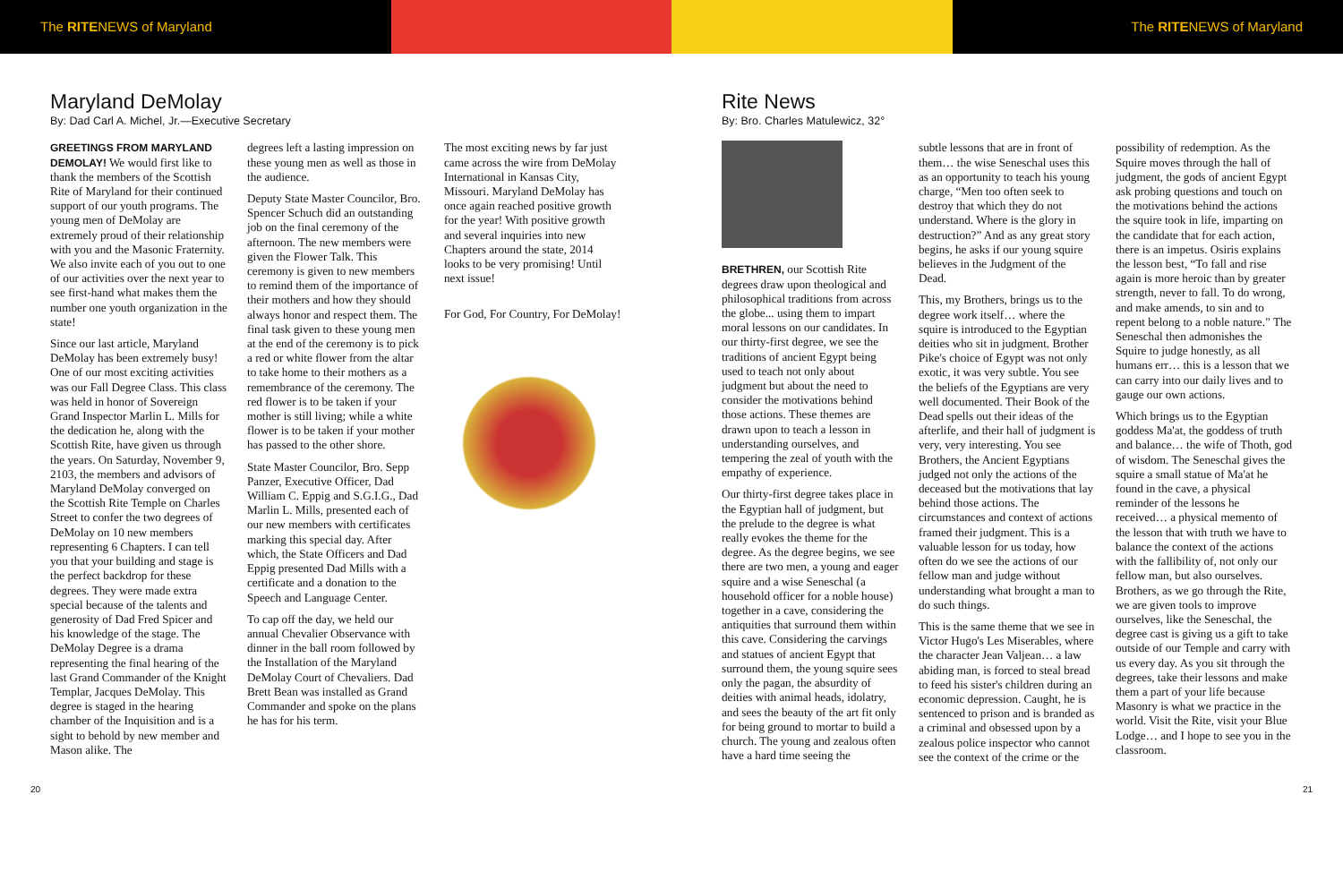The RITENEWS of Maryland The RITENEWS of Maryland
Maryland DeMolay
By: Dad Carl A. Michel, Jr.—Executive Secretary
GREETINGS FROM MARYLAND DEMOLAY! We would first like to thank the members of the Scottish Rite of Maryland for their continued support of our youth programs. The young men of DeMolay are extremely proud of their relationship with you and the Masonic Fraternity. We also invite each of you out to one of our activities over the next year to see first-hand what makes them the number one youth organization in the state!
Since our last article, Maryland DeMolay has been extremely busy! One of our most exciting activities was our Fall Degree Class. This class was held in honor of Sovereign Grand Inspector Marlin L. Mills for the dedication he, along with the Scottish Rite, have given us through the years. On Saturday, November 9, 2103, the members and advisors of Maryland DeMolay converged on the Scottish Rite Temple on Charles Street to confer the two degrees of DeMolay on 10 new members representing 6 Chapters. I can tell you that your building and stage is the perfect backdrop for these degrees. They were made extra special because of the talents and generosity of Dad Fred Spicer and his knowledge of the stage. The DeMolay Degree is a drama representing the final hearing of the last Grand Commander of the Knight Templar, Jacques DeMolay. This degree is staged in the hearing chamber of the Inquisition and is a sight to behold by new member and Mason alike. The
degrees left a lasting impression on these young men as well as those in the audience.
Deputy State Master Councilor, Bro. Spencer Schuch did an outstanding job on the final ceremony of the afternoon. The new members were given the Flower Talk. This ceremony is given to new members to remind them of the importance of their mothers and how they should always honor and respect them. The final task given to these young men at the end of the ceremony is to pick a red or white flower from the altar to take home to their mothers as a remembrance of the ceremony. The red flower is to be taken if your mother is still living; while a white flower is to be taken if your mother has passed to the other shore.
State Master Councilor, Bro. Sepp Panzer, Executive Officer, Dad William C. Eppig and S.G.I.G., Dad Marlin L. Mills, presented each of our new members with certificates marking this special day. After which, the State Officers and Dad Eppig presented Dad Mills with a certificate and a donation to the Speech and Language Center.
To cap off the day, we held our annual Chevalier Observance with dinner in the ball room followed by the Installation of the Maryland DeMolay Court of Chevaliers. Dad Brett Bean was installed as Grand Commander and spoke on the plans he has for his term.
The most exciting news by far just came across the wire from DeMolay International in Kansas City, Missouri. Maryland DeMolay has once again reached positive growth for the year! With positive growth and several inquiries into new Chapters around the state, 2014 looks to be very promising! Until next issue!
For God, For Country, For DeMolay!
20
Rite News
By: Bro. Charles Matulewicz, 32°
BRETHREN, our Scottish Rite degrees draw upon theological and philosophical traditions from across the globe... using them to impart moral lessons on our candidates. In our thirty-first degree, we see the traditions of ancient Egypt being used to teach not only about judgment but about the need to consider the motivations behind those actions. These themes are drawn upon to teach a lesson in understanding ourselves, and tempering the zeal of youth with the empathy of experience.
Our thirty-first degree takes place in the Egyptian hall of judgment, but the prelude to the degree is what really evokes the theme for the degree. As the degree begins, we see there are two men, a young and eager squire and a wise Seneschal (a household officer for a noble house) together in a cave, considering the antiquities that surround them within this cave. Considering the carvings and statues of ancient Egypt that surround them, the young squire sees only the pagan, the absurdity of deities with animal heads, idolatry, and sees the beauty of the art fit only for being ground to mortar to build a church. The young and zealous often have a hard time seeing the
subtle lessons that are in front of them… the wise Seneschal uses this as an opportunity to teach his young charge, “Men too often seek to destroy that which they do not understand. Where is the glory in destruction?” And as any great story begins, he asks if our young squire believes in the Judgment of the Dead.
This, my Brothers, brings us to the degree work itself… where the squire is introduced to the Egyptian deities who sit in judgment. Brother Pike's choice of Egypt was not only exotic, it was very subtle. You see the beliefs of the Egyptians are very well documented. Their Book of the Dead spells out their ideas of the afterlife, and their hall of judgment is very, very interesting. You see Brothers, the Ancient Egyptians judged not only the actions of the deceased but the motivations that lay behind those actions. The circumstances and context of actions framed their judgment. This is a valuable lesson for us today, how often do we see the actions of our fellow man and judge without understanding what brought a man to do such things.
This is the same theme that we see in Victor Hugo's Les Miserables, where the character Jean Valjean… a law abiding man, is forced to steal bread to feed his sister's children during an economic depression. Caught, he is sentenced to prison and is branded as a criminal and obsessed upon by a zealous police inspector who cannot see the context of the crime or the
possibility of redemption. As the Squire moves through the hall of judgment, the gods of ancient Egypt ask probing questions and touch on the motivations behind the actions the squire took in life, imparting on the candidate that for each action, there is an impetus. Osiris explains the lesson best, “To fall and rise again is more heroic than by greater strength, never to fall. To do wrong, and make amends, to sin and to repent belong to a noble nature.” The Seneschal then admonishes the Squire to judge honestly, as all humans err… this is a lesson that we can carry into our daily lives and to gauge our own actions.
Which brings us to the Egyptian goddess Ma'at, the goddess of truth and balance… the wife of Thoth, god of wisdom. The Seneschal gives the squire a small statue of Ma'at he found in the cave, a physical reminder of the lessons he received… a physical memento of the lesson that with truth we have to balance the context of the actions with the fallibility of, not only our fellow man, but also ourselves. Brothers, as we go through the Rite, we are given tools to improve ourselves, like the Seneschal, the degree cast is giving us a gift to take outside of our Temple and carry with us every day. As you sit through the degrees, take their lessons and make them a part of your life because Masonry is what we practice in the world. Visit the Rite, visit your Blue Lodge… and I hope to see you in the classroom.
21